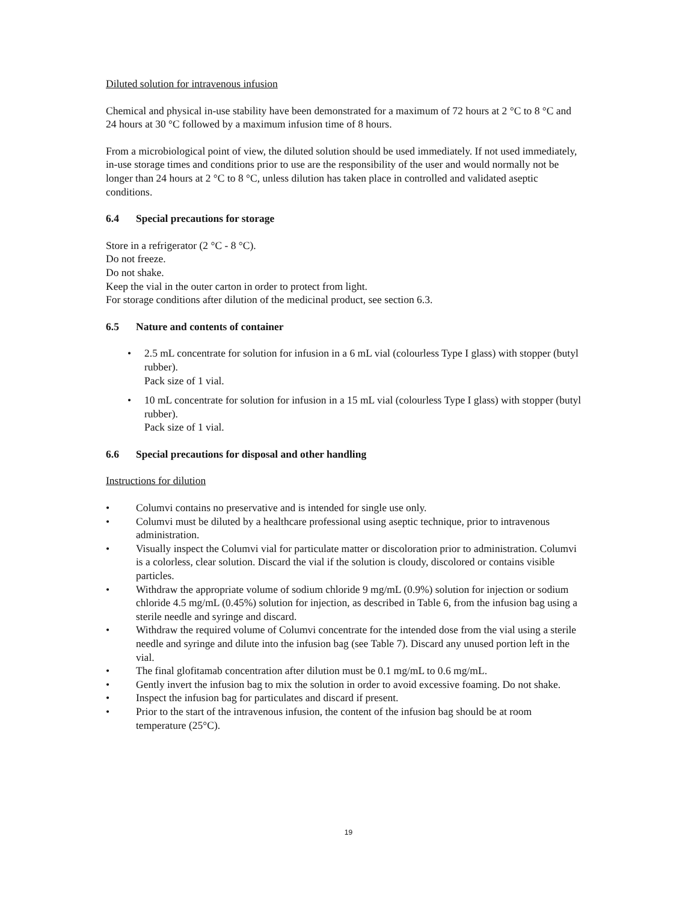Diluted solution for intravenous infusion
Chemical and physical in-use stability have been demonstrated for a maximum of 72 hours at 2 °C to 8 °C and 24 hours at 30 °C followed by a maximum infusion time of 8 hours.
From a microbiological point of view, the diluted solution should be used immediately. If not used immediately, in-use storage times and conditions prior to use are the responsibility of the user and would normally not be longer than 24 hours at 2 °C to 8 °C, unless dilution has taken place in controlled and validated aseptic conditions.
6.4 Special precautions for storage
Store in a refrigerator (2 °C - 8 °C).
Do not freeze.
Do not shake.
Keep the vial in the outer carton in order to protect from light.
For storage conditions after dilution of the medicinal product, see section 6.3.
6.5 Nature and contents of container
• 2.5 mL concentrate for solution for infusion in a 6 mL vial (colourless Type I glass) with stopper (butyl rubber).
Pack size of 1 vial.
• 10 mL concentrate for solution for infusion in a 15 mL vial (colourless Type I glass) with stopper (butyl rubber).
Pack size of 1 vial.
6.6 Special precautions for disposal and other handling
Instructions for dilution
• Columvi contains no preservative and is intended for single use only.
• Columvi must be diluted by a healthcare professional using aseptic technique, prior to intravenous administration.
• Visually inspect the Columvi vial for particulate matter or discoloration prior to administration. Columvi is a colorless, clear solution. Discard the vial if the solution is cloudy, discolored or contains visible particles.
• Withdraw the appropriate volume of sodium chloride 9 mg/mL (0.9%) solution for injection or sodium chloride 4.5 mg/mL (0.45%) solution for injection, as described in Table 6, from the infusion bag using a sterile needle and syringe and discard.
• Withdraw the required volume of Columvi concentrate for the intended dose from the vial using a sterile needle and syringe and dilute into the infusion bag (see Table 7). Discard any unused portion left in the vial.
• The final glofitamab concentration after dilution must be 0.1 mg/mL to 0.6 mg/mL.
• Gently invert the infusion bag to mix the solution in order to avoid excessive foaming. Do not shake.
• Inspect the infusion bag for particulates and discard if present.
• Prior to the start of the intravenous infusion, the content of the infusion bag should be at room temperature (25°C).
19